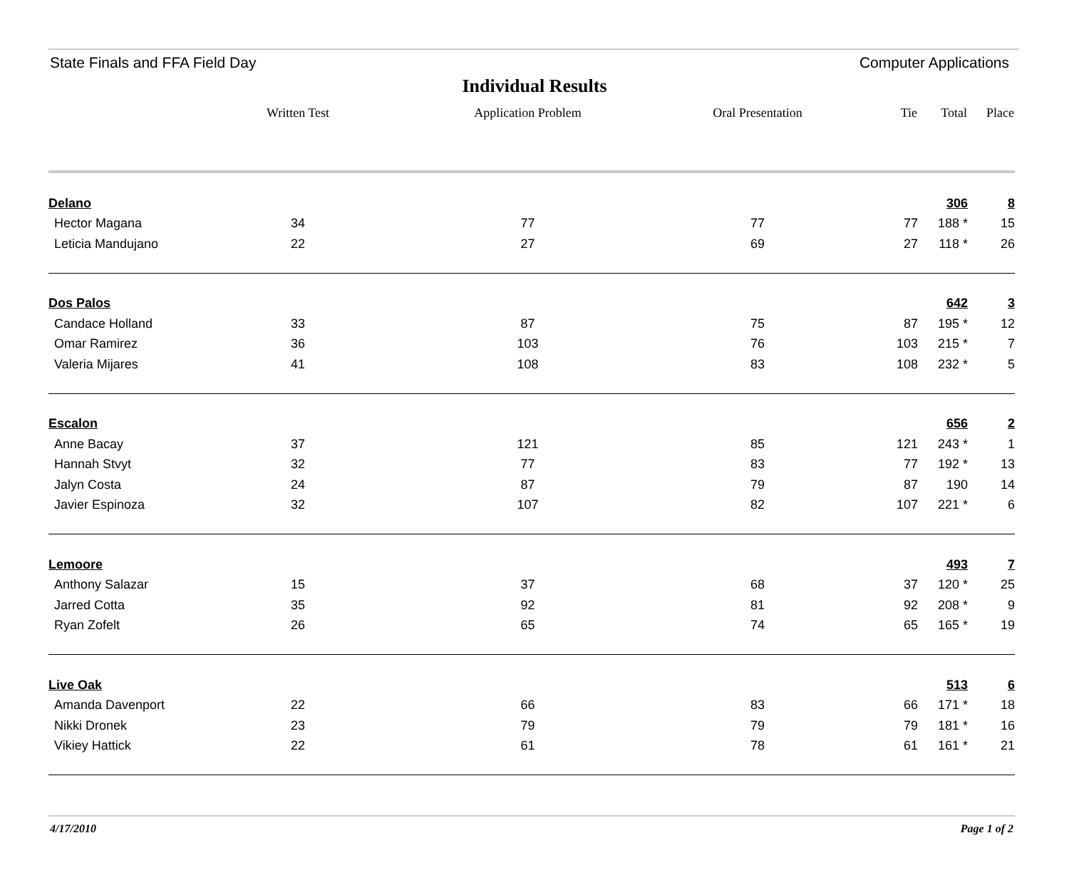State Finals and FFA Field Day Computer Applications
Individual Results
| | Written Test | Application Problem | Oral Presentation | Tie | Total | Place |
| --- | --- | --- | --- | --- | --- | --- |
| Delano | | | | | 306 | 8 |
| Hector Magana | 34 | 77 | 77 | 77 | 188 * | 15 |
| Leticia Mandujano | 22 | 27 | 69 | 27 | 118 * | 26 |
| Dos Palos | | | | | 642 | 3 |
| Candace Holland | 33 | 87 | 75 | 87 | 195 * | 12 |
| Omar Ramirez | 36 | 103 | 76 | 103 | 215 * | 7 |
| Valeria Mijares | 41 | 108 | 83 | 108 | 232 * | 5 |
| Escalon | | | | | 656 | 2 |
| Anne Bacay | 37 | 121 | 85 | 121 | 243 * | 1 |
| Hannah Stvyt | 32 | 77 | 83 | 77 | 192 * | 13 |
| Jalyn Costa | 24 | 87 | 79 | 87 | 190 | 14 |
| Javier Espinoza | 32 | 107 | 82 | 107 | 221 * | 6 |
| Lemoore | | | | | 493 | 7 |
| Anthony Salazar | 15 | 37 | 68 | 37 | 120 * | 25 |
| Jarred Cotta | 35 | 92 | 81 | 92 | 208 * | 9 |
| Ryan Zofelt | 26 | 65 | 74 | 65 | 165 * | 19 |
| Live Oak | | | | | 513 | 6 |
| Amanda Davenport | 22 | 66 | 83 | 66 | 171 * | 18 |
| Nikki Dronek | 23 | 79 | 79 | 79 | 181 * | 16 |
| Vikiey Hattick | 22 | 61 | 78 | 61 | 161 * | 21 |
4/17/2010 Page 1 of 2